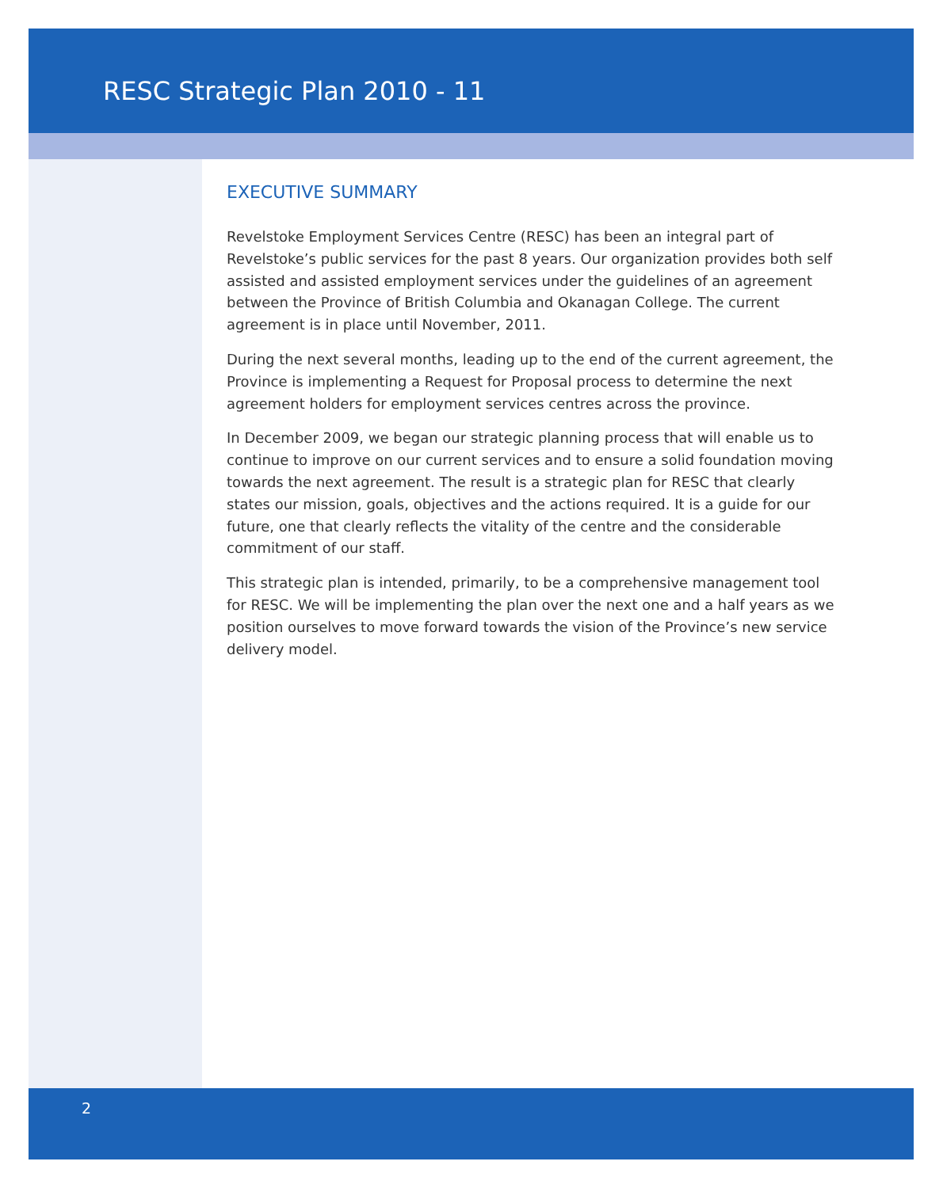RESC Strategic Plan 2010 - 11
EXECUTIVE SUMMARY
Revelstoke Employment Services Centre (RESC) has been an integral part of Revelstoke’s public services for the past 8 years. Our organization provides both self assisted and assisted employment services under the guidelines of an agreement between the Province of British Columbia and Okanagan College. The current agreement is in place until November, 2011.
During the next several months, leading up to the end of the current agreement, the Province is implementing a Request for Proposal process to determine the next agreement holders for employment services centres across the province.
In December 2009, we began our strategic planning process that will enable us to continue to improve on our current services and to ensure a solid foundation moving towards the next agreement. The result is a strategic plan for RESC that clearly states our mission, goals, objectives and the actions required. It is a guide for our future, one that clearly reflects the vitality of the centre and the considerable commitment of our staff.
This strategic plan is intended, primarily, to be a comprehensive management tool for RESC. We will be implementing the plan over the next one and a half years as we position ourselves to move forward towards the vision of the Province’s new service delivery model.
2